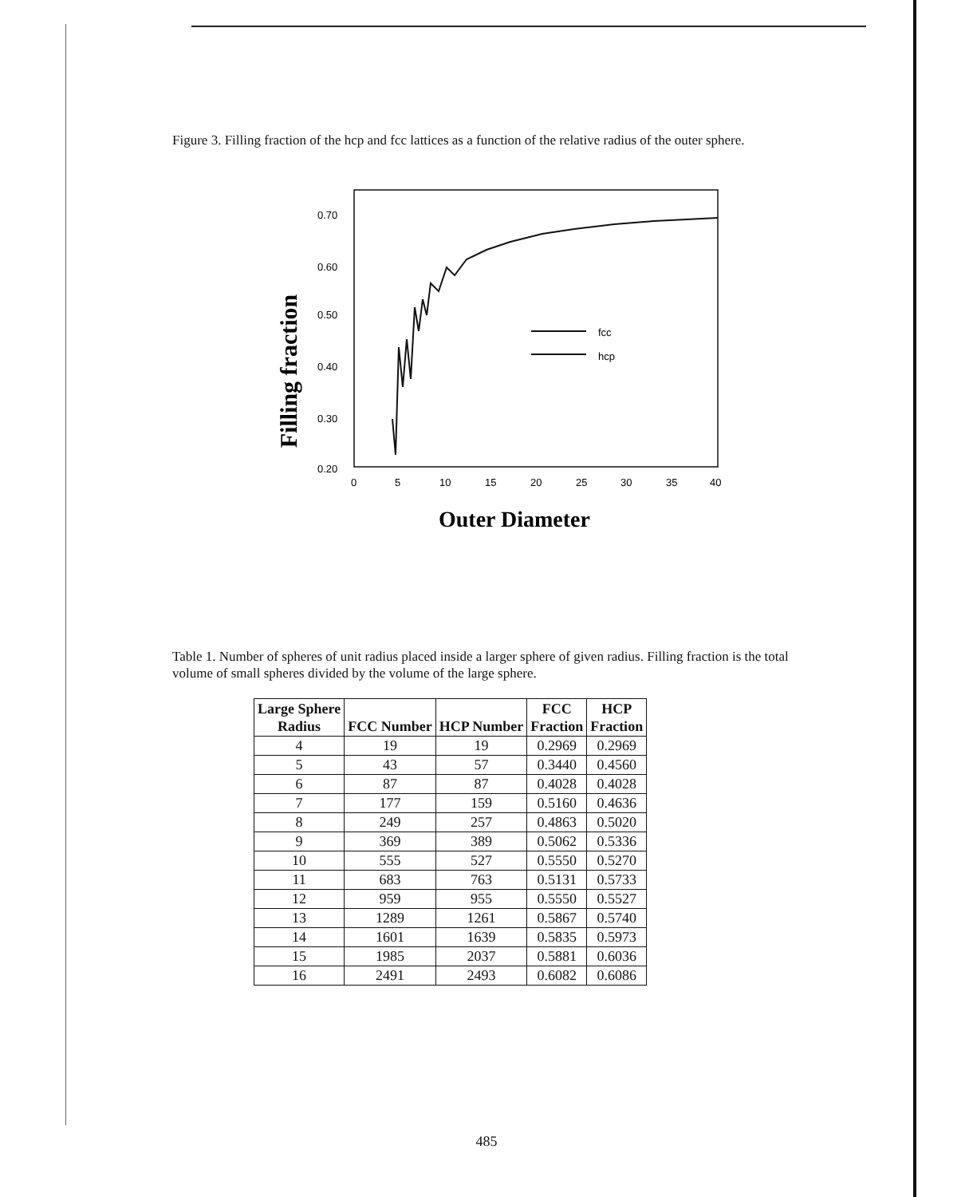Figure 3. Filling fraction of the hcp and fcc lattices as a function of the relative radius of the outer sphere.
0.70
0.60
0.50
0.40
0.30
0.20
0
5
10
15
20
25
30
35
40
fcc
hcp
Filling fraction
Outer Diameter
Table 1. Number of spheres of unit radius placed inside a larger sphere of given radius. Filling fraction is the total volume of small spheres divided by the volume of the large sphere.
| Large Sphere Radius | FCC Number | HCP Number | FCC Fraction | HCP Fraction |
| --- | --- | --- | --- | --- |
| 4 | 19 | 19 | 0.2969 | 0.2969 |
| 5 | 43 | 57 | 0.3440 | 0.4560 |
| 6 | 87 | 87 | 0.4028 | 0.4028 |
| 7 | 177 | 159 | 0.5160 | 0.4636 |
| 8 | 249 | 257 | 0.4863 | 0.5020 |
| 9 | 369 | 389 | 0.5062 | 0.5336 |
| 10 | 555 | 527 | 0.5550 | 0.5270 |
| 11 | 683 | 763 | 0.5131 | 0.5733 |
| 12 | 959 | 955 | 0.5550 | 0.5527 |
| 13 | 1289 | 1261 | 0.5867 | 0.5740 |
| 14 | 1601 | 1639 | 0.5835 | 0.5973 |
| 15 | 1985 | 2037 | 0.5881 | 0.6036 |
| 16 | 2491 | 2493 | 0.6082 | 0.6086 |
485